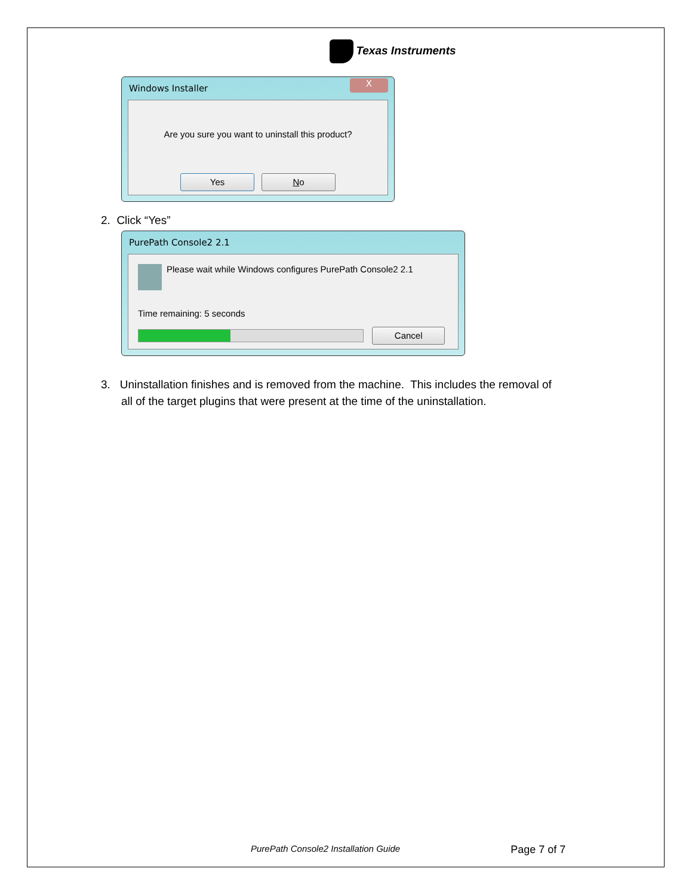Texas Instruments
Windows Installer X
Are you sure you want to uninstall this product?
Yes No
2. Click “Yes”
PurePath Console2 2.1
Please wait while Windows configures PurePath Console2 2.1
Time remaining: 5 seconds
Cancel
3. Uninstallation finishes and is removed from the machine. This includes the removal of
all of the target plugins that were present at the time of the uninstallation.
PurePath Console2 Installation Guide Page 7 of 7